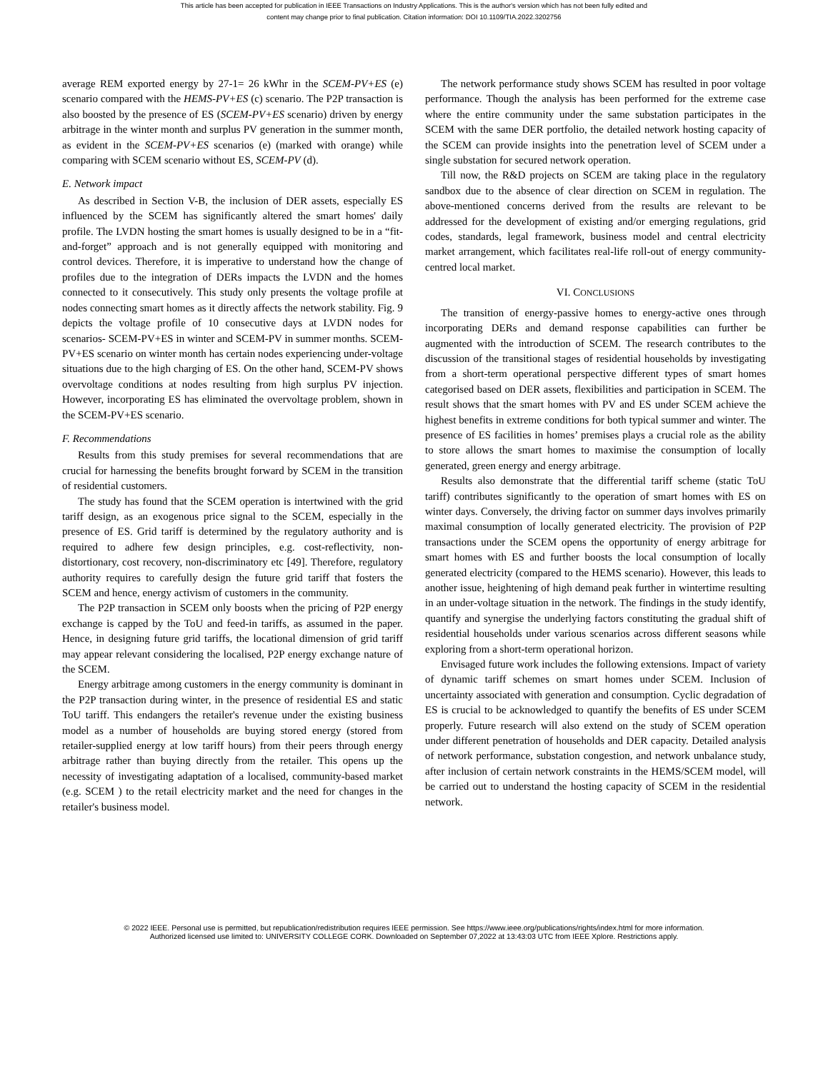This article has been accepted for publication in IEEE Transactions on Industry Applications. This is the author's version which has not been fully edited and
content may change prior to final publication. Citation information: DOI 10.1109/TIA.2022.3202756
average REM exported energy by 27-1= 26 kWhr in the SCEM-PV+ES (e) scenario compared with the HEMS-PV+ES (c) scenario. The P2P transaction is also boosted by the presence of ES (SCEM-PV+ES scenario) driven by energy arbitrage in the winter month and surplus PV generation in the summer month, as evident in the SCEM-PV+ES scenarios (e) (marked with orange) while comparing with SCEM scenario without ES, SCEM-PV (d).
E. Network impact
As described in Section V-B, the inclusion of DER assets, especially ES influenced by the SCEM has significantly altered the smart homes' daily profile. The LVDN hosting the smart homes is usually designed to be in a “fit-and-forget” approach and is not generally equipped with monitoring and control devices. Therefore, it is imperative to understand how the change of profiles due to the integration of DERs impacts the LVDN and the homes connected to it consecutively. This study only presents the voltage profile at nodes connecting smart homes as it directly affects the network stability. Fig. 9 depicts the voltage profile of 10 consecutive days at LVDN nodes for scenarios- SCEM-PV+ES in winter and SCEM-PV in summer months. SCEM-PV+ES scenario on winter month has certain nodes experiencing under-voltage situations due to the high charging of ES. On the other hand, SCEM-PV shows overvoltage conditions at nodes resulting from high surplus PV injection. However, incorporating ES has eliminated the overvoltage problem, shown in the SCEM-PV+ES scenario.
F. Recommendations
Results from this study premises for several recommendations that are crucial for harnessing the benefits brought forward by SCEM in the transition of residential customers.
The study has found that the SCEM operation is intertwined with the grid tariff design, as an exogenous price signal to the SCEM, especially in the presence of ES. Grid tariff is determined by the regulatory authority and is required to adhere few design principles, e.g. cost-reflectivity, non-distortionary, cost recovery, non-discriminatory etc [49]. Therefore, regulatory authority requires to carefully design the future grid tariff that fosters the SCEM and hence, energy activism of customers in the community.
The P2P transaction in SCEM only boosts when the pricing of P2P energy exchange is capped by the ToU and feed-in tariffs, as assumed in the paper. Hence, in designing future grid tariffs, the locational dimension of grid tariff may appear relevant considering the localised, P2P energy exchange nature of the SCEM.
Energy arbitrage among customers in the energy community is dominant in the P2P transaction during winter, in the presence of residential ES and static ToU tariff. This endangers the retailer's revenue under the existing business model as a number of households are buying stored energy (stored from retailer-supplied energy at low tariff hours) from their peers through energy arbitrage rather than buying directly from the retailer. This opens up the necessity of investigating adaptation of a localised, community-based market (e.g. SCEM ) to the retail electricity market and the need for changes in the retailer's business model.
The network performance study shows SCEM has resulted in poor voltage performance. Though the analysis has been performed for the extreme case where the entire community under the same substation participates in the SCEM with the same DER portfolio, the detailed network hosting capacity of the SCEM can provide insights into the penetration level of SCEM under a single substation for secured network operation.
Till now, the R&D projects on SCEM are taking place in the regulatory sandbox due to the absence of clear direction on SCEM in regulation. The above-mentioned concerns derived from the results are relevant to be addressed for the development of existing and/or emerging regulations, grid codes, standards, legal framework, business model and central electricity market arrangement, which facilitates real-life roll-out of energy community-centred local market.
VI. CONCLUSIONS
The transition of energy-passive homes to energy-active ones through incorporating DERs and demand response capabilities can further be augmented with the introduction of SCEM. The research contributes to the discussion of the transitional stages of residential households by investigating from a short-term operational perspective different types of smart homes categorised based on DER assets, flexibilities and participation in SCEM. The result shows that the smart homes with PV and ES under SCEM achieve the highest benefits in extreme conditions for both typical summer and winter. The presence of ES facilities in homes’ premises plays a crucial role as the ability to store allows the smart homes to maximise the consumption of locally generated, green energy and energy arbitrage.
Results also demonstrate that the differential tariff scheme (static ToU tariff) contributes significantly to the operation of smart homes with ES on winter days. Conversely, the driving factor on summer days involves primarily maximal consumption of locally generated electricity. The provision of P2P transactions under the SCEM opens the opportunity of energy arbitrage for smart homes with ES and further boosts the local consumption of locally generated electricity (compared to the HEMS scenario). However, this leads to another issue, heightening of high demand peak further in wintertime resulting in an under-voltage situation in the network. The findings in the study identify, quantify and synergise the underlying factors constituting the gradual shift of residential households under various scenarios across different seasons while exploring from a short-term operational horizon.
Envisaged future work includes the following extensions. Impact of variety of dynamic tariff schemes on smart homes under SCEM. Inclusion of uncertainty associated with generation and consumption. Cyclic degradation of ES is crucial to be acknowledged to quantify the benefits of ES under SCEM properly. Future research will also extend on the study of SCEM operation under different penetration of households and DER capacity. Detailed analysis of network performance, substation congestion, and network unbalance study, after inclusion of certain network constraints in the HEMS/SCEM model, will be carried out to understand the hosting capacity of SCEM in the residential network.
© 2022 IEEE. Personal use is permitted, but republication/redistribution requires IEEE permission. See https://www.ieee.org/publications/rights/index.html for more information.
Authorized licensed use limited to: UNIVERSITY COLLEGE CORK. Downloaded on September 07,2022 at 13:43:03 UTC from IEEE Xplore. Restrictions apply.